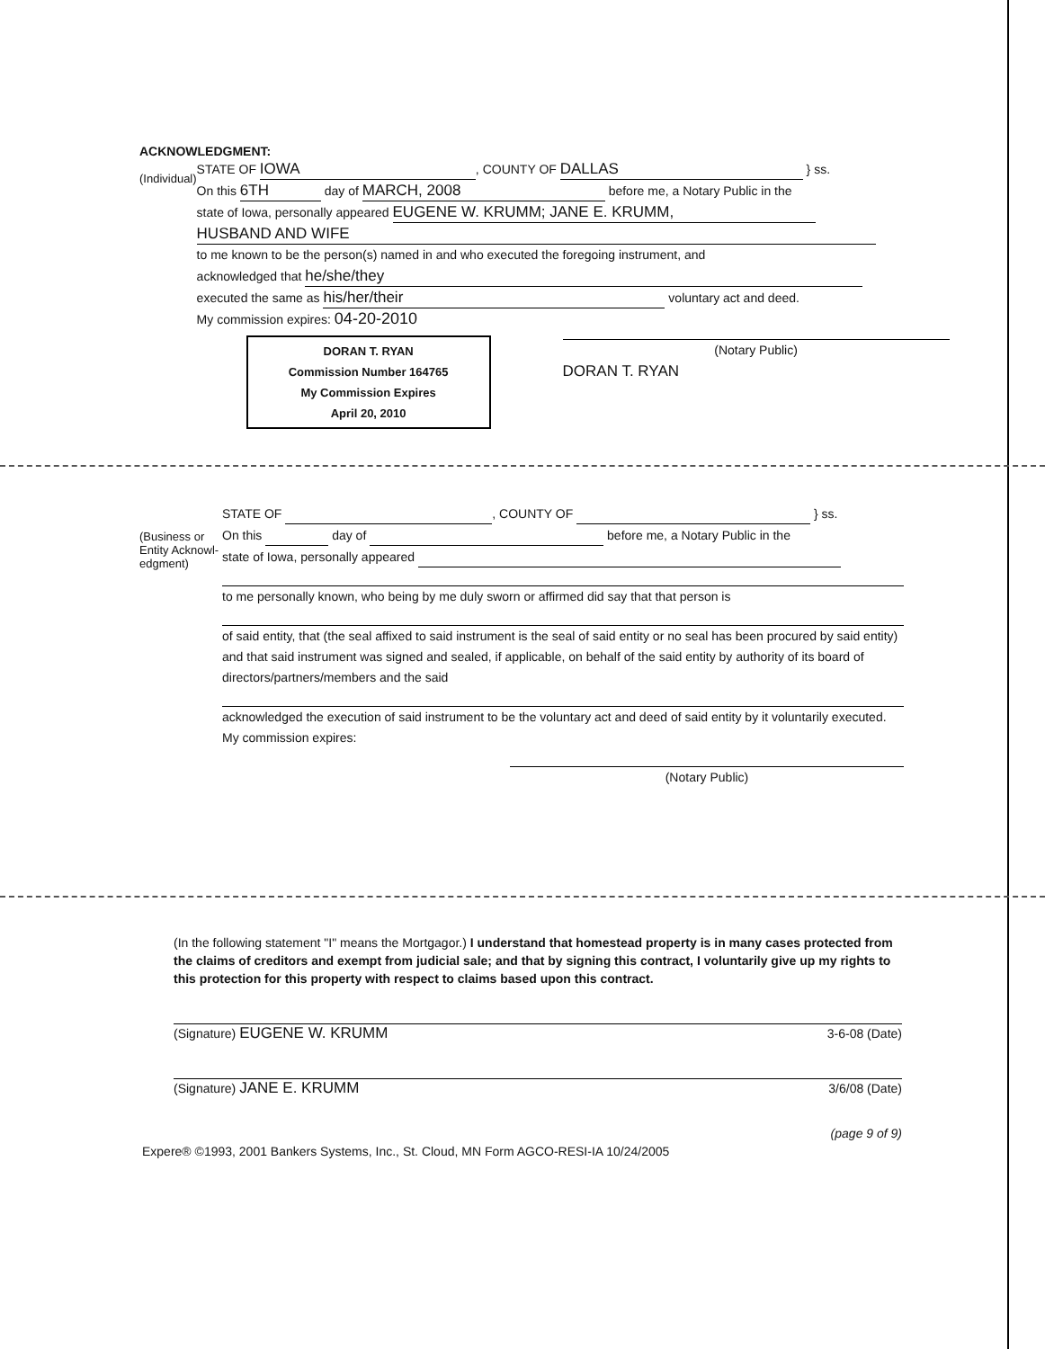ACKNOWLEDGMENT:
(Individual)
STATE OF IOWA, COUNTY OF DALLAS } ss.
On this 6TH day of MARCH, 2008 before me, a Notary Public in the
state of Iowa, personally appeared EUGENE W. KRUMM; JANE E. KRUMM,
HUSBAND AND WIFE
to me known to be the person(s) named in and who executed the foregoing instrument, and
acknowledged that he/she/they
executed the same as his/her/their voluntary act and deed.
My commission expires: 04-20-2010
DORAN T. RYAN
Commission Number 164765
My Commission Expires
April 20, 2010
(Notary Public)
DORAN T. RYAN
(Business or Entity Acknowl-edgment)
STATE OF , COUNTY OF } ss.
On this day of before me, a Notary Public in the
state of Iowa, personally appeared
to me personally known, who being by me duly sworn or affirmed did say that that person is
of said entity, that (the seal affixed to said instrument is the seal of said entity or no seal has been procured by said entity) and that said instrument was signed and sealed, if applicable, on behalf of the said entity by authority of its board of directors/partners/members and the said
acknowledged the execution of said instrument to be the voluntary act and deed of said entity by it voluntarily executed.
My commission expires:
(Notary Public)
(In the following statement "I" means the Mortgagor.) I understand that homestead property is in many cases protected from the claims of creditors and exempt from judicial sale; and that by signing this contract, I voluntarily give up my rights to this protection for this property with respect to claims based upon this contract.
(Signature) EUGENE W. KRUMM 3-6-08 (Date)
(Signature) JANE E. KRUMM 3/6/08 (Date)
(page 9 of 9)
Expere® ©1993, 2001 Bankers Systems, Inc., St. Cloud, MN Form AGCO-RESI-IA 10/24/2005